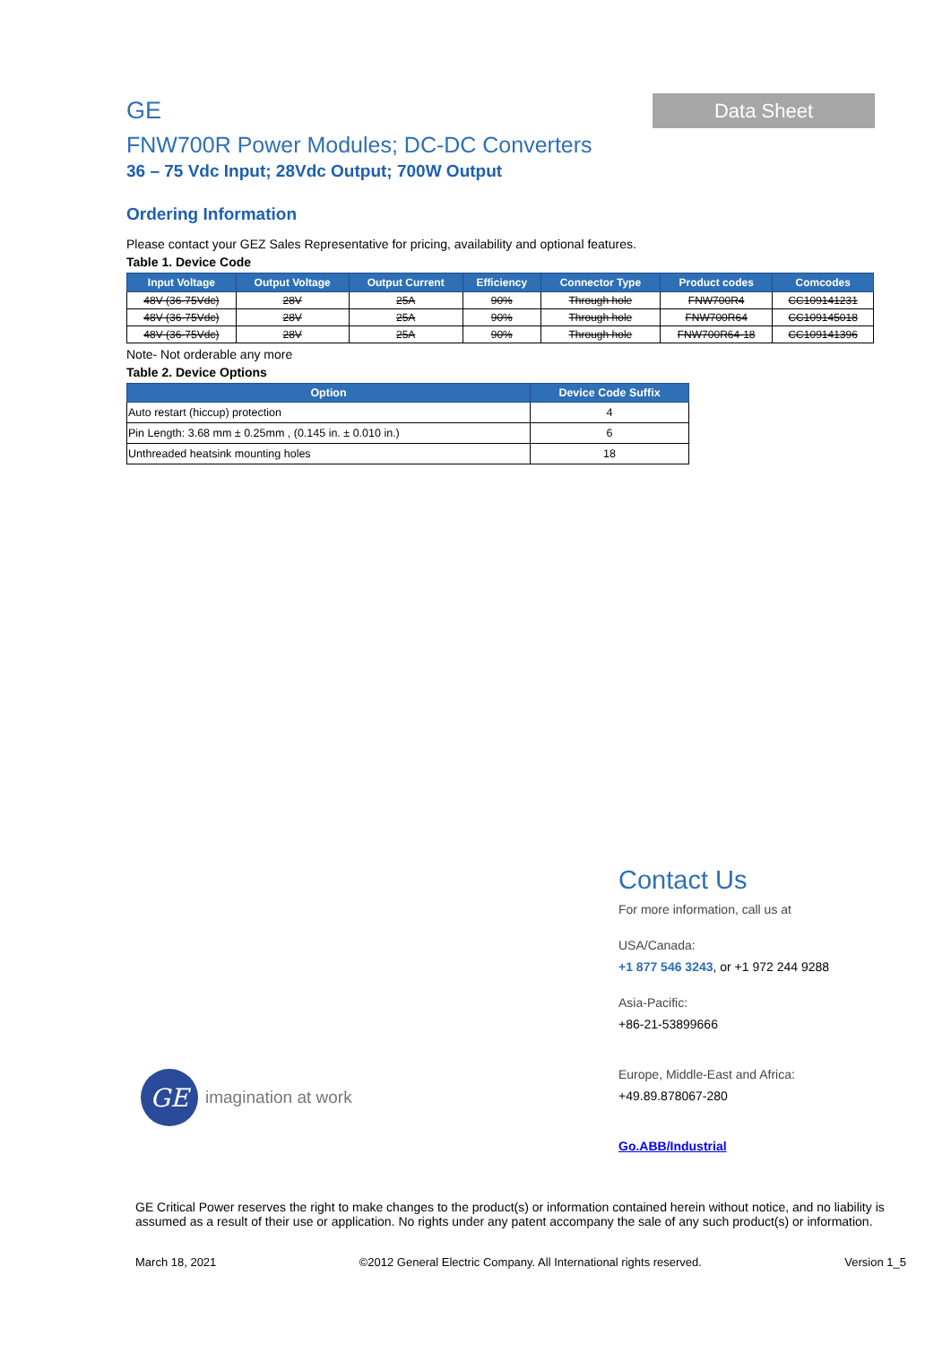GE
Data Sheet
FNW700R Power Modules; DC-DC Converters
36 – 75 Vdc Input; 28Vdc Output; 700W Output
Ordering Information
Please contact your GEZ Sales Representative for pricing, availability and optional features.
Table 1. Device Code
| Input Voltage | Output Voltage | Output Current | Efficiency | Connector Type | Product codes | Comcodes |
| --- | --- | --- | --- | --- | --- | --- |
| 48V (36-75Vdc) | 28V | 25A | 90% | Through hole | FNW700R4 | CC109141231 |
| 48V (36-75Vdc) | 28V | 25A | 90% | Through hole | FNW700R64 | CC109145018 |
| 48V (36-75Vdc) | 28V | 25A | 90% | Through hole | FNW700R64-18 | CC109141396 |
Note- Not orderable any more
Table 2. Device Options
| Option | Device Code Suffix |
| --- | --- |
| Auto restart (hiccup) protection | 4 |
| Pin Length: 3.68 mm ± 0.25mm , (0.145 in. ± 0.010 in.) | 6 |
| Unthreaded heatsink mounting holes | 18 |
Contact Us
For more information, call us at
USA/Canada:
+1 877 546 3243, or +1 972 244 9288
Asia-Pacific:
+86-21-53899666
Europe, Middle-East and Africa:
+49.89.878067-280
Go.ABB/Industrial
GE
imagination at work
GE Critical Power reserves the right to make changes to the product(s) or information contained herein without notice, and no liability is assumed as a result of their use or application. No rights under any patent accompany the sale of any such product(s) or information.
March 18, 2021 ©2012 General Electric Company. All International rights reserved. Version 1_5